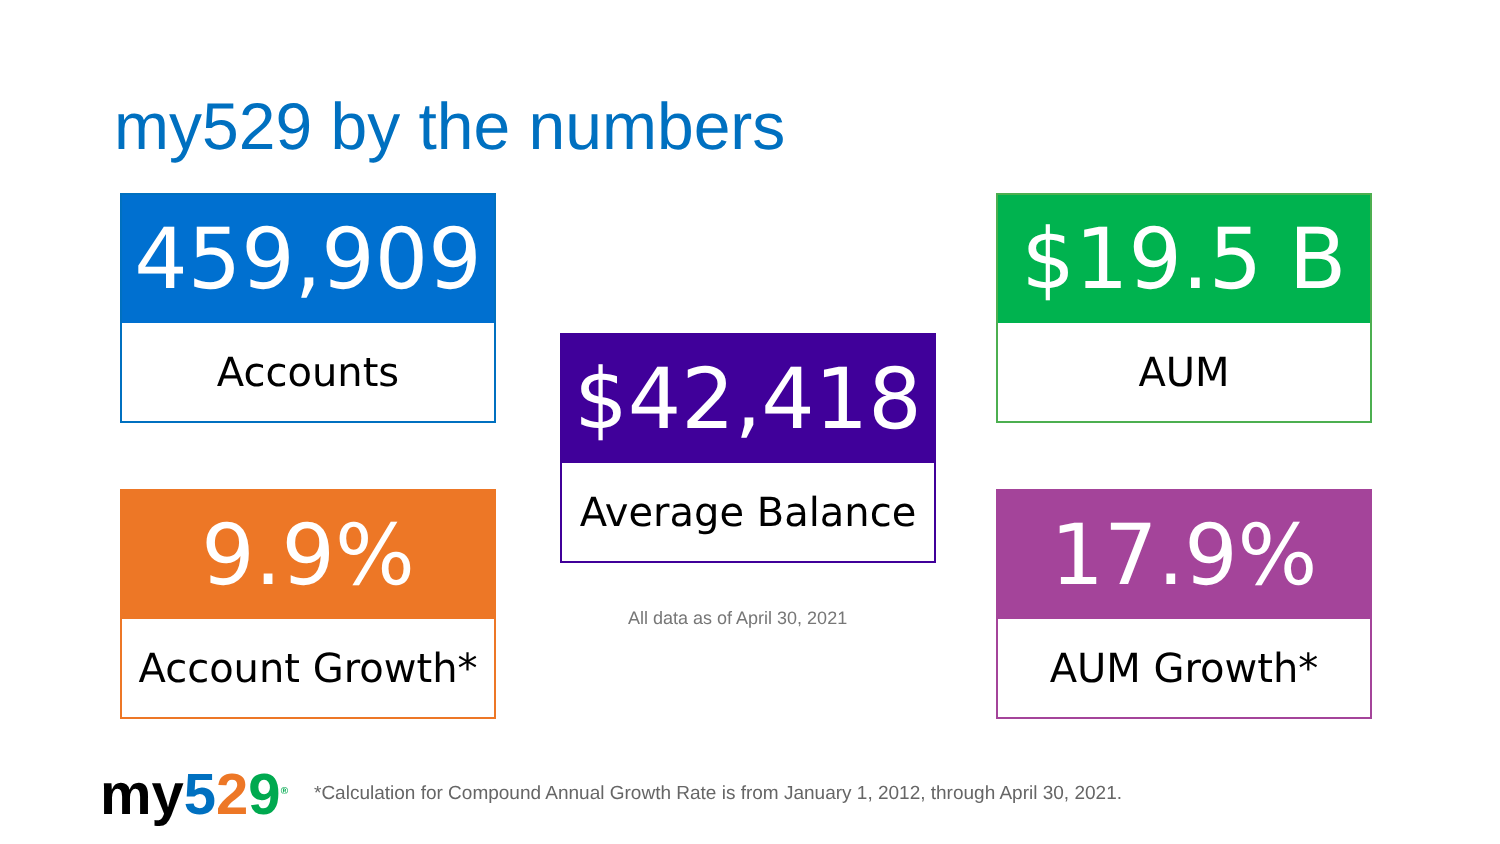my529 by the numbers
459,909
Accounts
$42,418
Average Balance
$19.5 B
AUM
9.9%
Account Growth*
17.9%
AUM Growth*
All data as of April 30, 2021
my529<sup>®</sup>
*Calculation for Compound Annual Growth Rate is from January 1, 2012, through April 30, 2021.